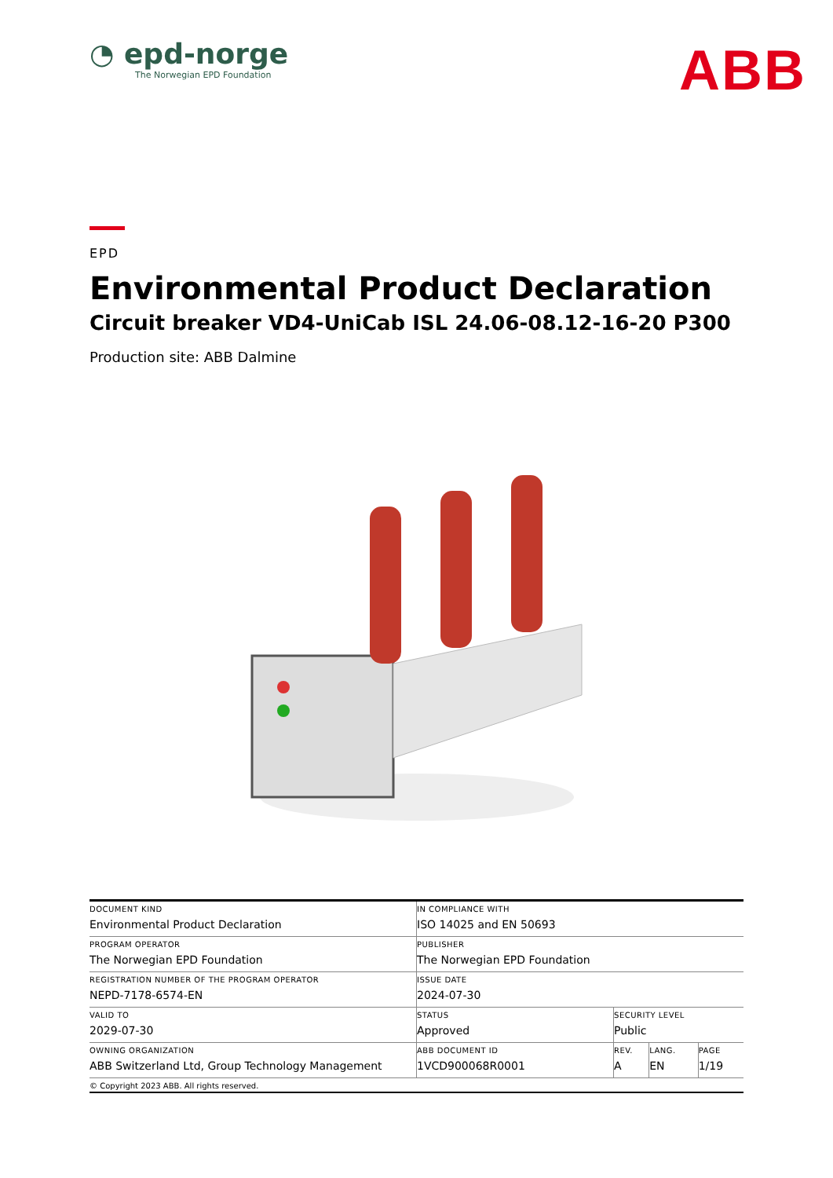◔ epd-norge
The Norwegian EPD Foundation
ABB
EPD
Environmental Product Declaration
Circuit breaker VD4-UniCab ISL 24.06-08.12-16-20 P300
Production site: ABB Dalmine
| DOCUMENT KIND Environmental Product Declaration | IN COMPLIANCE WITH ISO 14025 and EN 50693 | | | |
| PROGRAM OPERATOR The Norwegian EPD Foundation | PUBLISHER The Norwegian EPD Foundation | | | |
| REGISTRATION NUMBER OF THE PROGRAM OPERATOR NEPD-7178-6574-EN | ISSUE DATE 2024-07-30 | | | |
| VALID TO 2029-07-30 | STATUS Approved | SECURITY LEVEL Public | | |
| OWNING ORGANIZATION ABB Switzerland Ltd, Group Technology Management | ABB DOCUMENT ID 1VCD900068R0001 | REV. A | LANG. EN | PAGE 1/19 |
| © Copyright 2023 ABB. All rights reserved. | | | | |